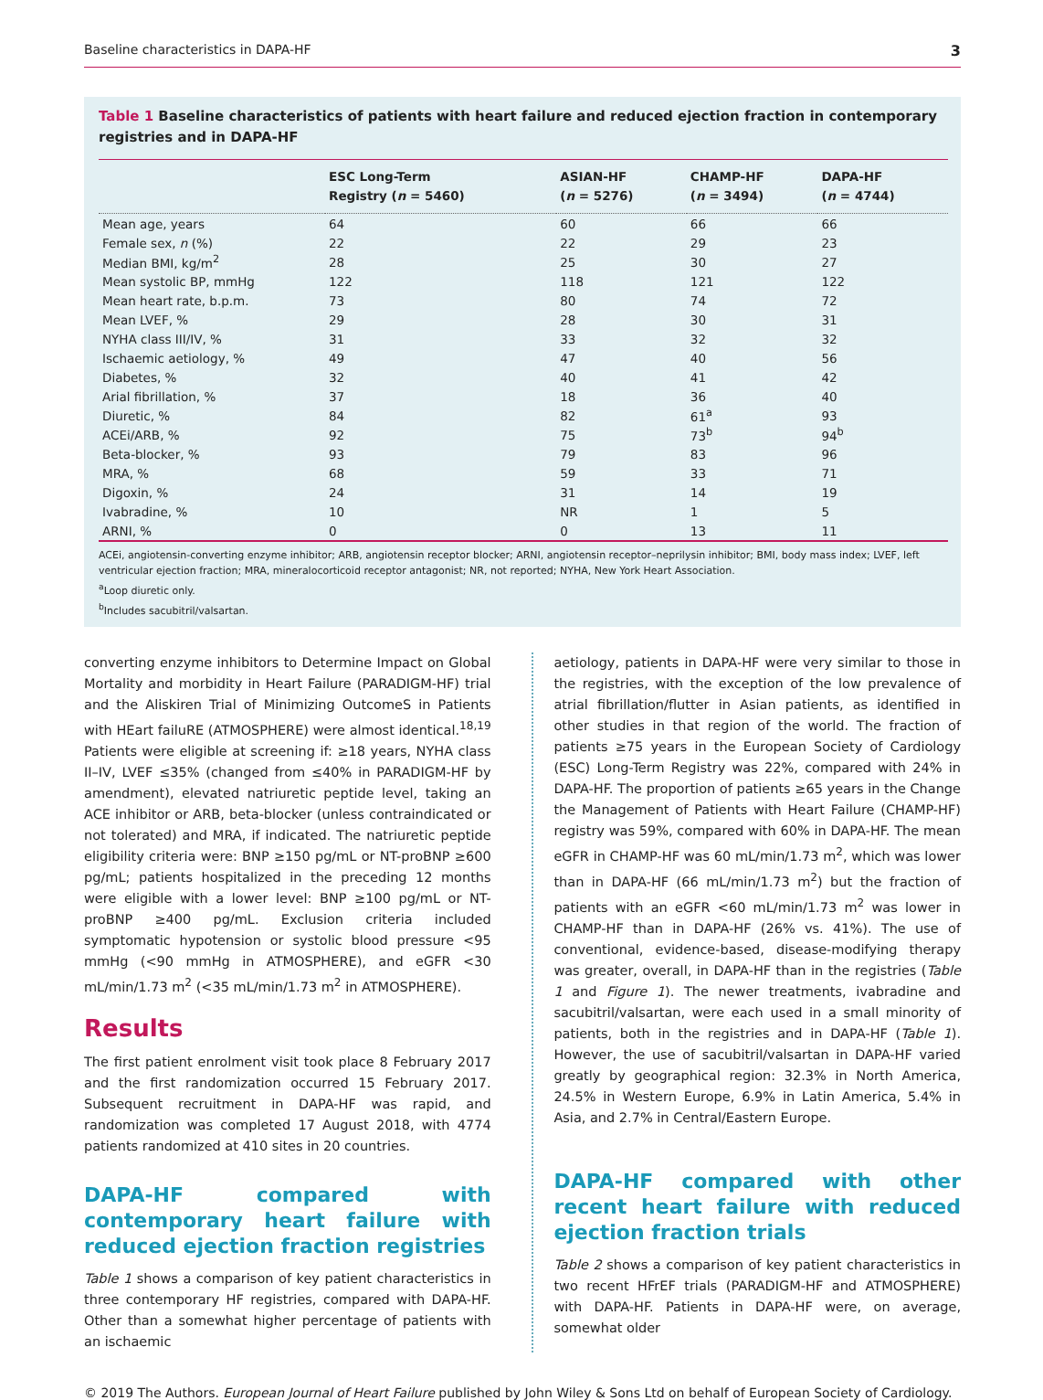Baseline characteristics in DAPA-HF 3
Table 1 Baseline characteristics of patients with heart failure and reduced ejection fraction in contemporary registries and in DAPA-HF
| | ESC Long-Term Registry ( n = 5460) | ASIAN-HF ( n = 5276) | CHAMP-HF ( n = 3494) | DAPA-HF ( n = 4744) |
| --- | --- | --- | --- | --- |
| Mean age, years | 64 | 60 | 66 | 66 |
| Female sex, n (%) | 22 | 22 | 29 | 23 |
| Median BMI, kg/m<sup>2</sup> | 28 | 25 | 30 | 27 |
| Mean systolic BP, mmHg | 122 | 118 | 121 | 122 |
| Mean heart rate, b.p.m. | 73 | 80 | 74 | 72 |
| Mean LVEF, % | 29 | 28 | 30 | 31 |
| NYHA class III/IV, % | 31 | 33 | 32 | 32 |
| Ischaemic aetiology, % | 49 | 47 | 40 | 56 |
| Diabetes, % | 32 | 40 | 41 | 42 |
| Arial fibrillation, % | 37 | 18 | 36 | 40 |
| Diuretic, % | 84 | 82 | 61<sup>a</sup> | 93 |
| ACEi/ARB, % | 92 | 75 | 73<sup>b</sup> | 94<sup>b</sup> |
| Beta-blocker, % | 93 | 79 | 83 | 96 |
| MRA, % | 68 | 59 | 33 | 71 |
| Digoxin, % | 24 | 31 | 14 | 19 |
| Ivabradine, % | 10 | NR | 1 | 5 |
| ARNI, % | 0 | 0 | 13 | 11 |
ACEi, angiotensin-converting enzyme inhibitor; ARB, angiotensin receptor blocker; ARNI, angiotensin receptor–neprilysin inhibitor; BMI, body mass index; LVEF, left ventricular ejection fraction; MRA, mineralocorticoid receptor antagonist; NR, not reported; NYHA, New York Heart Association.
<sup>a</sup> Loop diuretic only.
<sup>b</sup> Includes sacubitril/valsartan.
converting enzyme inhibitors to Determine Impact on Global Mortality and morbidity in Heart Failure (PARADIGM-HF) trial and the Aliskiren Trial of Minimizing OutcomeS in Patients with HEart failuRE (ATMOSPHERE) were almost identical.<sup>18,19</sup> Patients were eligible at screening if: ≥18 years, NYHA class II–IV, LVEF ≤35% (changed from ≤40% in PARADIGM-HF by amendment), elevated natriuretic peptide level, taking an ACE inhibitor or ARB, beta-blocker (unless contraindicated or not tolerated) and MRA, if indicated. The natriuretic peptide eligibility criteria were: BNP ≥150 pg/mL or NT-proBNP ≥600 pg/mL; patients hospitalized in the preceding 12 months were eligible with a lower level: BNP ≥100 pg/mL or NT-proBNP ≥400 pg/mL. Exclusion criteria included symptomatic hypotension or systolic blood pressure <95 mmHg (<90 mmHg in ATMOSPHERE), and eGFR <30 mL/min/1.73 m<sup>2</sup> (<35 mL/min/1.73 m<sup>2</sup> in ATMOSPHERE).
Results
The first patient enrolment visit took place 8 February 2017 and the first randomization occurred 15 February 2017. Subsequent recruitment in DAPA-HF was rapid, and randomization was completed 17 August 2018, with 4774 patients randomized at 410 sites in 20 countries.
DAPA-HF compared with contemporary heart failure with reduced ejection fraction registries
Table 1 shows a comparison of key patient characteristics in three contemporary HF registries, compared with DAPA-HF. Other than a somewhat higher percentage of patients with an ischaemic
aetiology, patients in DAPA-HF were very similar to those in the registries, with the exception of the low prevalence of atrial fibrillation/flutter in Asian patients, as identified in other studies in that region of the world. The fraction of patients ≥75 years in the European Society of Cardiology (ESC) Long-Term Registry was 22%, compared with 24% in DAPA-HF. The proportion of patients ≥65 years in the Change the Management of Patients with Heart Failure (CHAMP-HF) registry was 59%, compared with 60% in DAPA-HF. The mean eGFR in CHAMP-HF was 60 mL/min/1.73 m<sup>2</sup>, which was lower than in DAPA-HF (66 mL/min/1.73 m<sup>2</sup>) but the fraction of patients with an eGFR <60 mL/min/1.73 m<sup>2</sup> was lower in CHAMP-HF than in DAPA-HF (26% vs. 41%). The use of conventional, evidence-based, disease-modifying therapy was greater, overall, in DAPA-HF than in the registries (Table 1 and Figure 1). The newer treatments, ivabradine and sacubitril/valsartan, were each used in a small minority of patients, both in the registries and in DAPA-HF (Table 1). However, the use of sacubitril/valsartan in DAPA-HF varied greatly by geographical region: 32.3% in North America, 24.5% in Western Europe, 6.9% in Latin America, 5.4% in Asia, and 2.7% in Central/Eastern Europe.
DAPA-HF compared with other recent heart failure with reduced ejection fraction trials
Table 2 shows a comparison of key patient characteristics in two recent HFrEF trials (PARADIGM-HF and ATMOSPHERE) with DAPA-HF. Patients in DAPA-HF were, on average, somewhat older
© 2019 The Authors. European Journal of Heart Failure published by John Wiley & Sons Ltd on behalf of European Society of Cardiology.